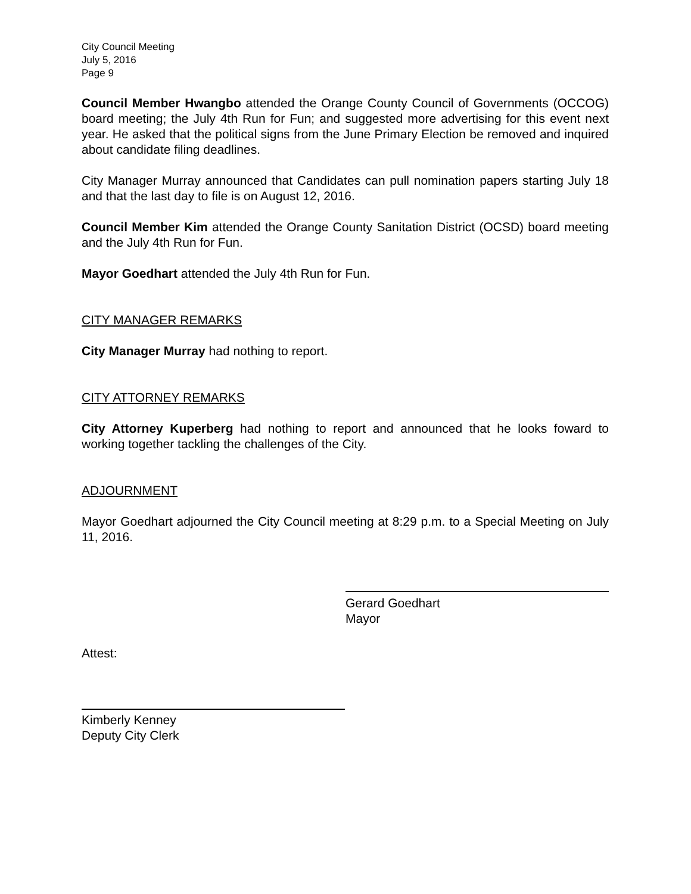City Council Meeting
July 5, 2016
Page 9
Council Member Hwangbo attended the Orange County Council of Governments (OCCOG) board meeting; the July 4th Run for Fun; and suggested more advertising for this event next year. He asked that the political signs from the June Primary Election be removed and inquired about candidate filing deadlines.
City Manager Murray announced that Candidates can pull nomination papers starting July 18 and that the last day to file is on August 12, 2016.
Council Member Kim attended the Orange County Sanitation District (OCSD) board meeting and the July 4th Run for Fun.
Mayor Goedhart attended the July 4th Run for Fun.
CITY MANAGER REMARKS
City Manager Murray had nothing to report.
CITY ATTORNEY REMARKS
City Attorney Kuperberg had nothing to report and announced that he looks foward to working together tackling the challenges of the City.
ADJOURNMENT
Mayor Goedhart adjourned the City Council meeting at 8:29 p.m. to a Special Meeting on July 11, 2016.
Gerard Goedhart
Mayor
Attest:
Kimberly Kenney
Deputy City Clerk